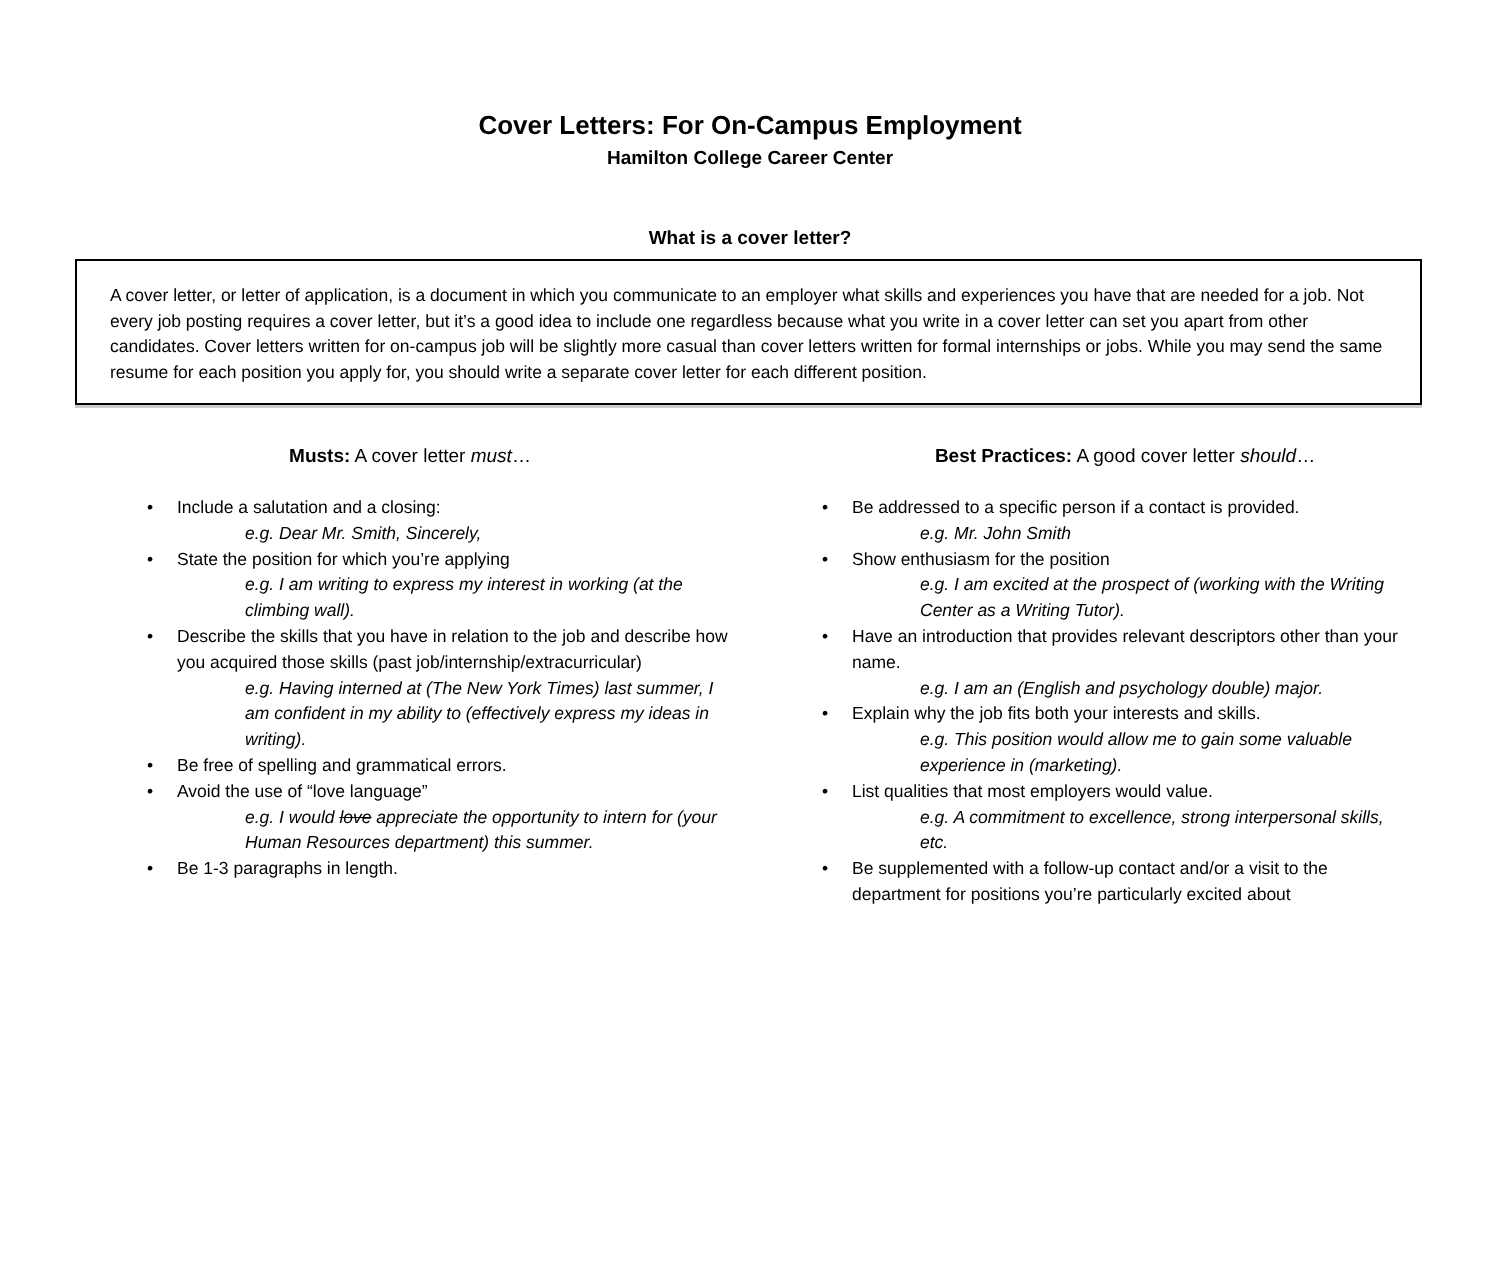Cover Letters: For On-Campus Employment
Hamilton College Career Center
What is a cover letter?
A cover letter, or letter of application, is a document in which you communicate to an employer what skills and experiences you have that are needed for a job. Not every job posting requires a cover letter, but it’s a good idea to include one regardless because what you write in a cover letter can set you apart from other candidates. Cover letters written for on-campus job will be slightly more casual than cover letters written for formal internships or jobs. While you may send the same resume for each position you apply for, you should write a separate cover letter for each different position.
Musts: A cover letter must…
Include a salutation and a closing:
e.g. Dear Mr. Smith, Sincerely,
State the position for which you’re applying
e.g. I am writing to express my interest in working (at the climbing wall).
Describe the skills that you have in relation to the job and describe how you acquired those skills (past job/internship/extracurricular)
e.g. Having interned at (The New York Times) last summer, I am confident in my ability to (effectively express my ideas in writing).
Be free of spelling and grammatical errors.
Avoid the use of “love language”
e.g. I would love appreciate the opportunity to intern for (your Human Resources department) this summer.
Be 1-3 paragraphs in length.
Best Practices: A good cover letter should…
Be addressed to a specific person if a contact is provided.
e.g. Mr. John Smith
Show enthusiasm for the position
e.g. I am excited at the prospect of (working with the Writing Center as a Writing Tutor).
Have an introduction that provides relevant descriptors other than your name.
e.g. I am an (English and psychology double) major.
Explain why the job fits both your interests and skills.
e.g. This position would allow me to gain some valuable experience in (marketing).
List qualities that most employers would value.
e.g. A commitment to excellence, strong interpersonal skills, etc.
Be supplemented with a follow-up contact and/or a visit to the department for positions you’re particularly excited about